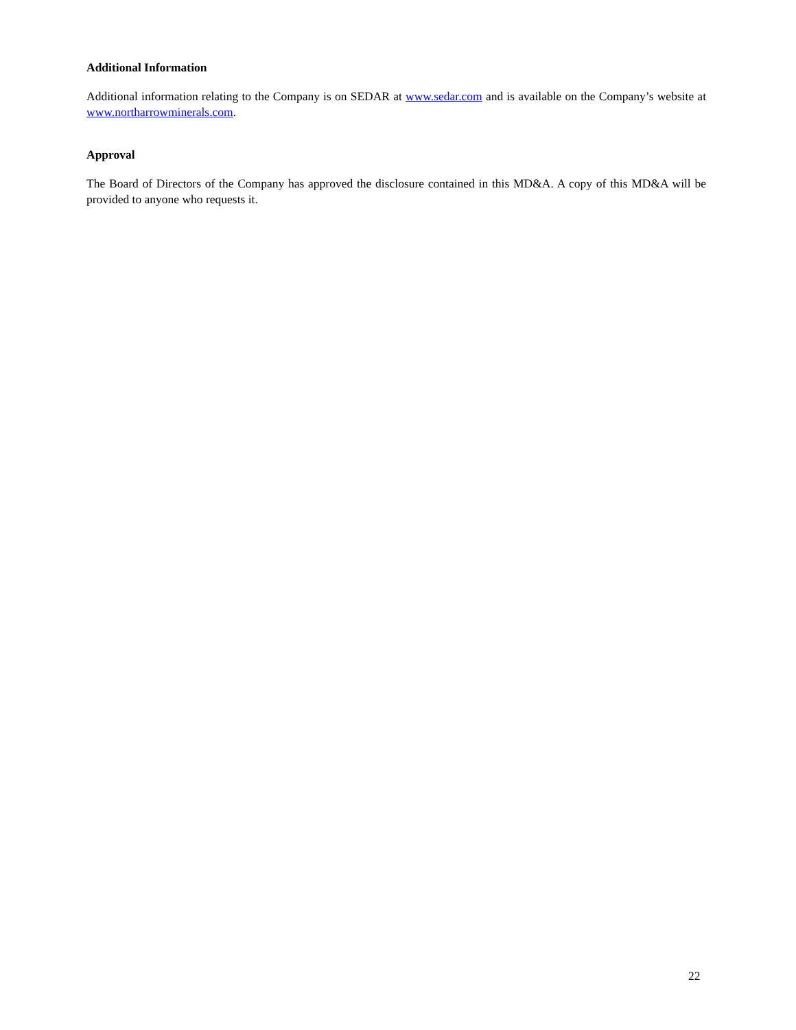Additional Information
Additional information relating to the Company is on SEDAR at www.sedar.com and is available on the Company’s website at www.northarrowminerals.com.
Approval
The Board of Directors of the Company has approved the disclosure contained in this MD&A. A copy of this MD&A will be provided to anyone who requests it.
22